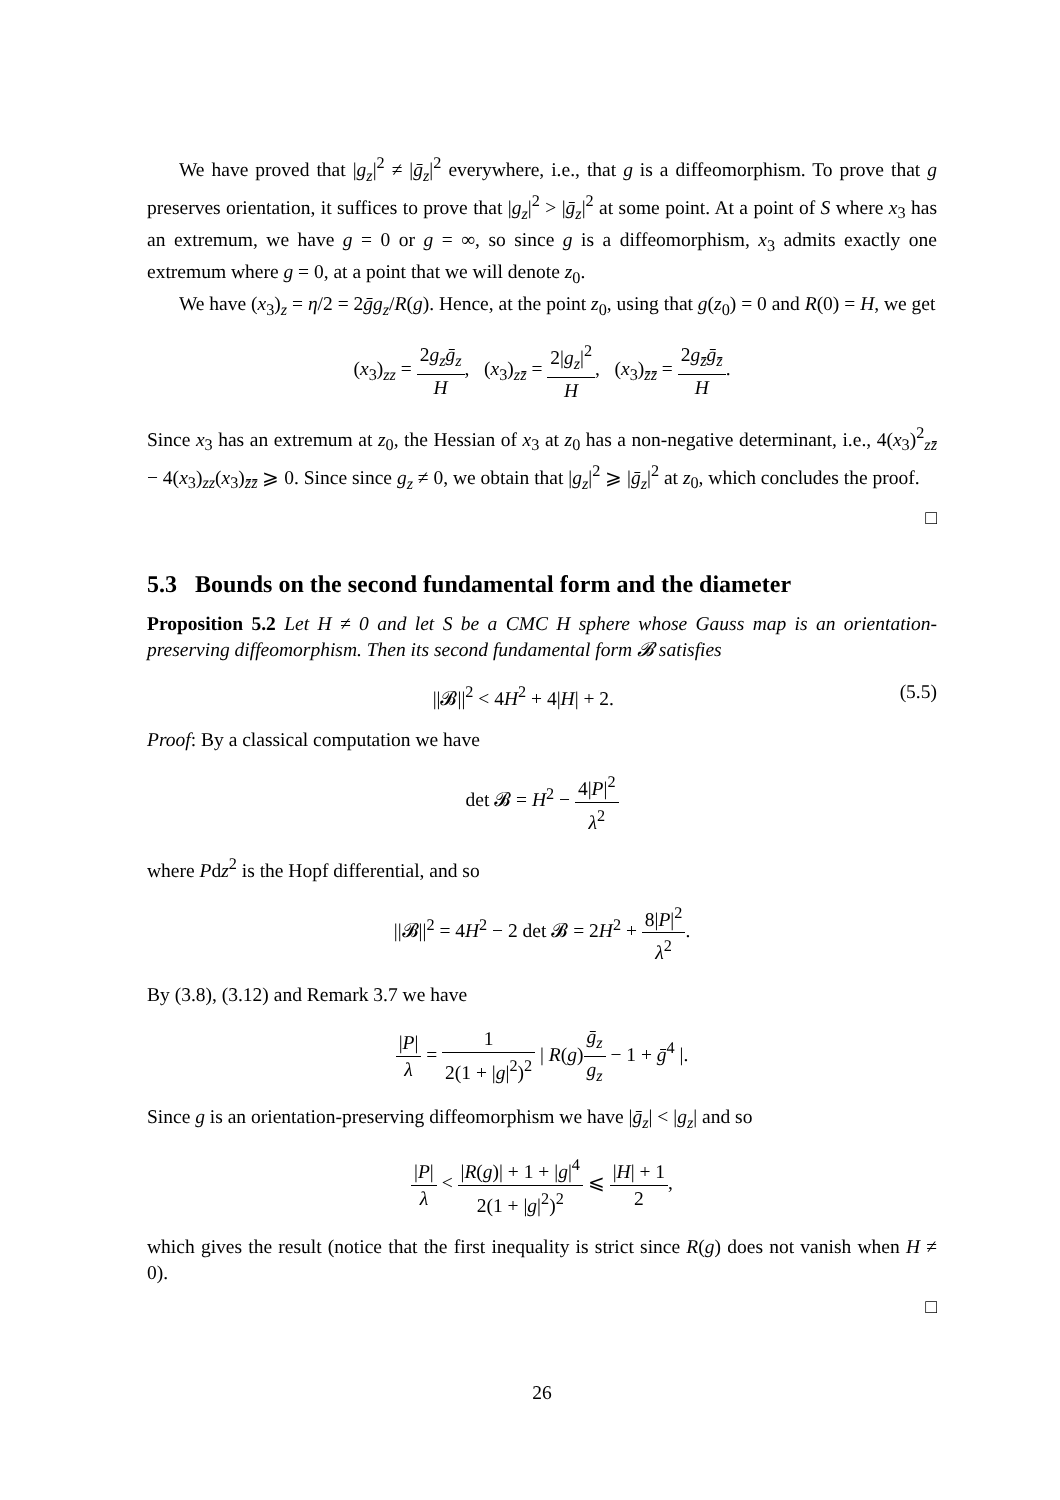We have proved that |g<sub>z</sub>|<sup>2</sup> ≠ |ḡ<sub>z</sub>|<sup>2</sup> everywhere, i.e., that g is a diffeomorphism. To prove that g preserves orientation, it suffices to prove that |g<sub>z</sub>|<sup>2</sup> > |ḡ<sub>z</sub>|<sup>2</sup> at some point. At a point of S where x<sub>3</sub> has an extremum, we have g = 0 or g = ∞, so since g is a diffeomorphism, x<sub>3</sub> admits exactly one extremum where g = 0, at a point that we will denote z<sub>0</sub>.
We have (x<sub>3</sub>)<sub>z</sub> = η/2 = 2ḡg<sub>z</sub>/R(g). Hence, at the point z<sub>0</sub>, using that g(z<sub>0</sub>) = 0 and R(0) = H, we get
(x<sub>3</sub>)<sub>zz</sub> = 2g<sub>z</sub>ḡ<sub>z</sub> H, (x<sub>3</sub>)<sub>zz̄</sub> = 2|g<sub>z</sub>|<sup>2</sup> H, (x<sub>3</sub>)<sub>z̄z̄</sub> = 2g<sub>z̄</sub>ḡ<sub>z̄</sub> H.
Since x<sub>3</sub> has an extremum at z<sub>0</sub>, the Hessian of x<sub>3</sub> at z<sub>0</sub> has a non-negative determinant, i.e., 4(x<sub>3</sub>)<sup>2</sup><sub>zz̄</sub> − 4(x<sub>3</sub>)<sub>zz</sub>(x<sub>3</sub>)<sub>z̄z̄</sub> ⩾ 0. Since since g<sub>z</sub> ≠ 0, we obtain that |g<sub>z</sub>|<sup>2</sup> ⩾ |ḡ<sub>z</sub>|<sup>2</sup> at z<sub>0</sub>, which concludes the proof.
□
5.3 Bounds on the second fundamental form and the diameter
Proposition 5.2 Let H ≠ 0 and let S be a CMC H sphere whose Gauss map is an orientation-preserving diffeomorphism. Then its second fundamental form 𝓑 satisfies
(5.5) ||𝓑||<sup>2</sup> < 4H<sup>2</sup> + 4|H| + 2.
Proof: By a classical computation we have
det 𝓑 = H<sup>2</sup> − 4|P|<sup>2</sup> λ<sup>2</sup>
where Pdz<sup>2</sup> is the Hopf differential, and so
||𝓑||<sup>2</sup> = 4H<sup>2</sup> − 2 det 𝓑 = 2H<sup>2</sup> + 8|P|<sup>2</sup> λ<sup>2</sup>.
By (3.8), (3.12) and Remark 3.7 we have
|P| λ = 1 2(1 + |g|<sup>2</sup>)<sup>2</sup> | R(g)ḡ<sub>z</sub> g<sub>z</sub> − 1 + ḡ<sup>4</sup> |.
Since g is an orientation-preserving diffeomorphism we have |ḡ<sub>z</sub>| < |g<sub>z</sub>| and so
|P| λ < |R(g)| + 1 + |g|<sup>4</sup> 2(1 + |g|<sup>2</sup>)<sup>2</sup> ⩽ |H| + 1 2,
which gives the result (notice that the first inequality is strict since R(g) does not vanish when H ≠ 0).
□
26